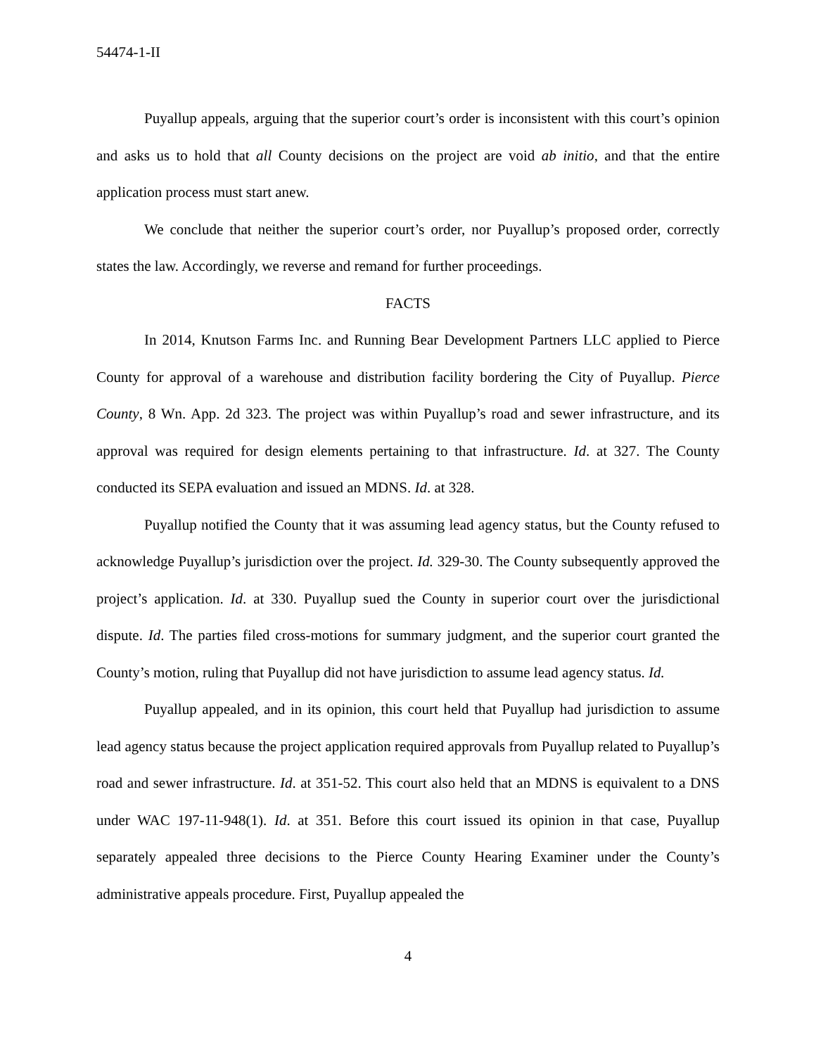54474-1-II
Puyallup appeals, arguing that the superior court’s order is inconsistent with this court’s opinion and asks us to hold that all County decisions on the project are void ab initio, and that the entire application process must start anew.
We conclude that neither the superior court’s order, nor Puyallup’s proposed order, correctly states the law. Accordingly, we reverse and remand for further proceedings.
FACTS
In 2014, Knutson Farms Inc. and Running Bear Development Partners LLC applied to Pierce County for approval of a warehouse and distribution facility bordering the City of Puyallup. Pierce County, 8 Wn. App. 2d 323. The project was within Puyallup’s road and sewer infrastructure, and its approval was required for design elements pertaining to that infrastructure. Id. at 327. The County conducted its SEPA evaluation and issued an MDNS. Id. at 328.
Puyallup notified the County that it was assuming lead agency status, but the County refused to acknowledge Puyallup’s jurisdiction over the project. Id. 329-30. The County subsequently approved the project’s application. Id. at 330. Puyallup sued the County in superior court over the jurisdictional dispute. Id. The parties filed cross-motions for summary judgment, and the superior court granted the County’s motion, ruling that Puyallup did not have jurisdiction to assume lead agency status. Id.
Puyallup appealed, and in its opinion, this court held that Puyallup had jurisdiction to assume lead agency status because the project application required approvals from Puyallup related to Puyallup’s road and sewer infrastructure. Id. at 351-52. This court also held that an MDNS is equivalent to a DNS under WAC 197-11-948(1). Id. at 351. Before this court issued its opinion in that case, Puyallup separately appealed three decisions to the Pierce County Hearing Examiner under the County’s administrative appeals procedure. First, Puyallup appealed the
4